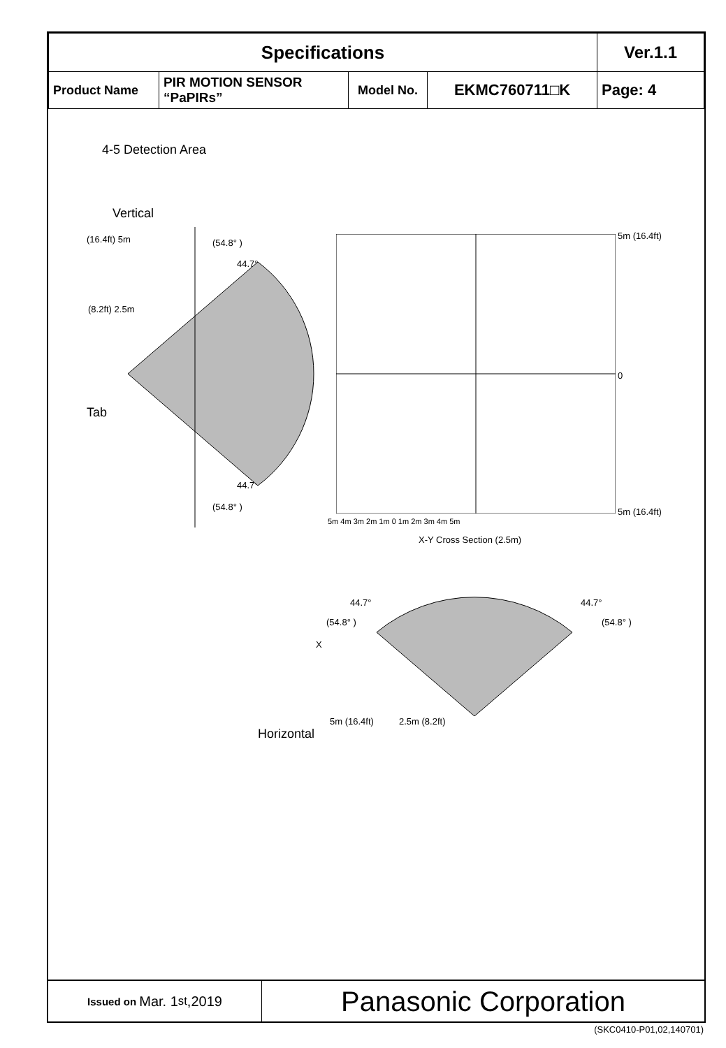| Specifications | | | | Ver.1.1 |
| Product Name | PIR MOTION SENSOR “PaPIRs” | Model No. | EKMC760711□K | Page: 4 |
4-5 Detection Area
Vertical
Tab
(16.4ft) 5m
(8.2ft) 2.5m
(54.8° )
44.7°
44.7°
(54.8° )
5m (16.4ft)
0
5m (16.4ft)
5m 4m 3m 2m 1m 0 1m 2m 3m 4m 5m
X-Y Cross Section (2.5m)
44.7° 44.7°
(54.8° ) (54.8° )
X
5m (16.4ft) 2.5m (8.2ft)
Horizontal
Issued on Mar. 1<sup>st</sup>,2019
Panasonic Corporation
(SKC0410-P01,02,140701)